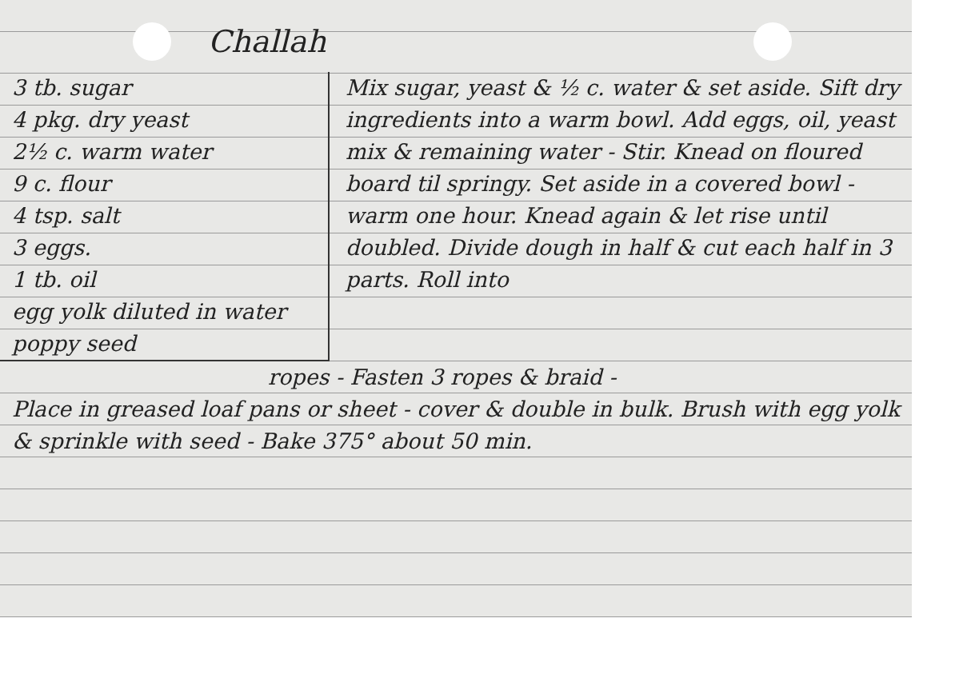Challah
3 tb. sugar
4 pkg. dry yeast
2½ c. warm water
9 c. flour
4 tsp. salt
3 eggs.
1 tb. oil
egg yolk diluted in water
poppy seed
Mix sugar, yeast & ½ c. water & set aside. Sift dry ingredients into a warm bowl. Add eggs, oil, yeast mix & remaining water - Stir. Knead on floured board til springy. Set aside in a covered bowl - warm one hour. Knead again & let rise until doubled. Divide dough in half & cut each half in 3 parts. Roll into
ropes - Fasten 3 ropes & braid -
Place in greased loaf pans or sheet - cover & double in bulk. Brush with egg yolk & sprinkle with seed - Bake 375° about 50 min.